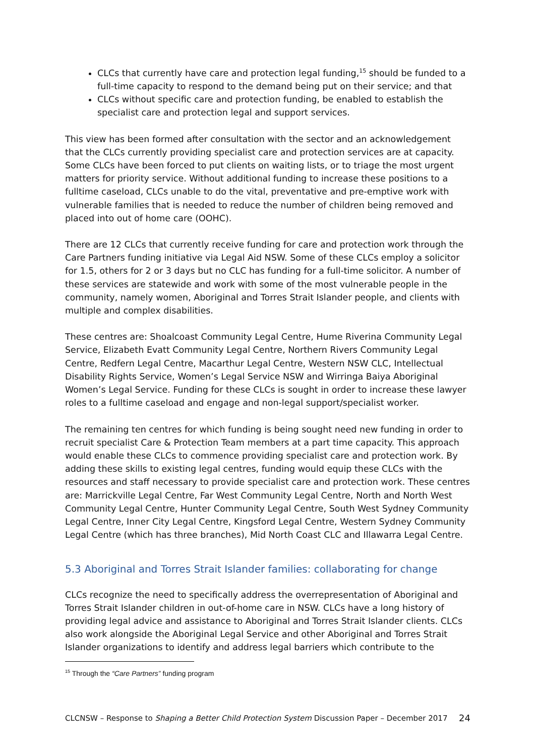CLCs that currently have care and protection legal funding,<sup>15</sup> should be funded to a full-time capacity to respond to the demand being put on their service; and that
CLCs without specific care and protection funding, be enabled to establish the specialist care and protection legal and support services.
This view has been formed after consultation with the sector and an acknowledgement that the CLCs currently providing specialist care and protection services are at capacity. Some CLCs have been forced to put clients on waiting lists, or to triage the most urgent matters for priority service. Without additional funding to increase these positions to a fulltime caseload, CLCs unable to do the vital, preventative and pre-emptive work with vulnerable families that is needed to reduce the number of children being removed and placed into out of home care (OOHC).
There are 12 CLCs that currently receive funding for care and protection work through the Care Partners funding initiative via Legal Aid NSW. Some of these CLCs employ a solicitor for 1.5, others for 2 or 3 days but no CLC has funding for a full-time solicitor. A number of these services are statewide and work with some of the most vulnerable people in the community, namely women, Aboriginal and Torres Strait Islander people, and clients with multiple and complex disabilities.
These centres are: Shoalcoast Community Legal Centre, Hume Riverina Community Legal Service, Elizabeth Evatt Community Legal Centre, Northern Rivers Community Legal Centre, Redfern Legal Centre, Macarthur Legal Centre, Western NSW CLC, Intellectual Disability Rights Service, Women’s Legal Service NSW and Wirringa Baiya Aboriginal Women’s Legal Service. Funding for these CLCs is sought in order to increase these lawyer roles to a fulltime caseload and engage and non-legal support/specialist worker.
The remaining ten centres for which funding is being sought need new funding in order to recruit specialist Care & Protection Team members at a part time capacity. This approach would enable these CLCs to commence providing specialist care and protection work. By adding these skills to existing legal centres, funding would equip these CLCs with the resources and staff necessary to provide specialist care and protection work. These centres are: Marrickville Legal Centre, Far West Community Legal Centre, North and North West Community Legal Centre, Hunter Community Legal Centre, South West Sydney Community Legal Centre, Inner City Legal Centre, Kingsford Legal Centre, Western Sydney Community Legal Centre (which has three branches), Mid North Coast CLC and Illawarra Legal Centre.
5.3 Aboriginal and Torres Strait Islander families: collaborating for change
CLCs recognize the need to specifically address the overrepresentation of Aboriginal and Torres Strait Islander children in out-of-home care in NSW. CLCs have a long history of providing legal advice and assistance to Aboriginal and Torres Strait Islander clients. CLCs also work alongside the Aboriginal Legal Service and other Aboriginal and Torres Strait Islander organizations to identify and address legal barriers which contribute to the
<sup>15</sup> Through the “Care Partners” funding program
CLCNSW – Response to Shaping a Better Child Protection System Discussion Paper – December 2017 24